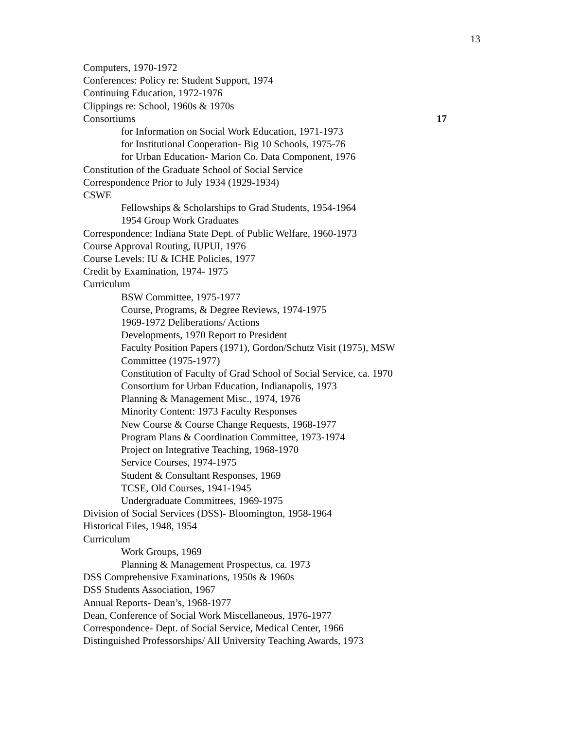13
Computers, 1970-1972
Conferences: Policy re: Student Support, 1974
Continuing Education, 1972-1976
Clippings re: School, 1960s & 1970s
Consortiums 17
for Information on Social Work Education, 1971-1973
for Institutional Cooperation- Big 10 Schools, 1975-76
for Urban Education- Marion Co. Data Component, 1976
Constitution of the Graduate School of Social Service
Correspondence Prior to July 1934 (1929-1934)
CSWE
Fellowships & Scholarships to Grad Students, 1954-1964
1954 Group Work Graduates
Correspondence: Indiana State Dept. of Public Welfare, 1960-1973
Course Approval Routing, IUPUI, 1976
Course Levels: IU & ICHE Policies, 1977
Credit by Examination, 1974- 1975
Curriculum
BSW Committee, 1975-1977
Course, Programs, & Degree Reviews, 1974-1975
1969-1972 Deliberations/ Actions
Developments, 1970 Report to President
Faculty Position Papers (1971), Gordon/Schutz Visit (1975), MSW Committee (1975-1977)
Constitution of Faculty of Grad School of Social Service, ca. 1970
Consortium for Urban Education, Indianapolis, 1973
Planning & Management Misc., 1974, 1976
Minority Content: 1973 Faculty Responses
New Course & Course Change Requests, 1968-1977
Program Plans & Coordination Committee, 1973-1974
Project on Integrative Teaching, 1968-1970
Service Courses, 1974-1975
Student & Consultant Responses, 1969
TCSE, Old Courses, 1941-1945
Undergraduate Committees, 1969-1975
Division of Social Services (DSS)- Bloomington, 1958-1964
Historical Files, 1948, 1954
Curriculum
Work Groups, 1969
Planning & Management Prospectus, ca. 1973
DSS Comprehensive Examinations, 1950s & 1960s
DSS Students Association, 1967
Annual Reports- Dean’s, 1968-1977
Dean, Conference of Social Work Miscellaneous, 1976-1977
Correspondence- Dept. of Social Service, Medical Center, 1966
Distinguished Professorships/ All University Teaching Awards, 1973